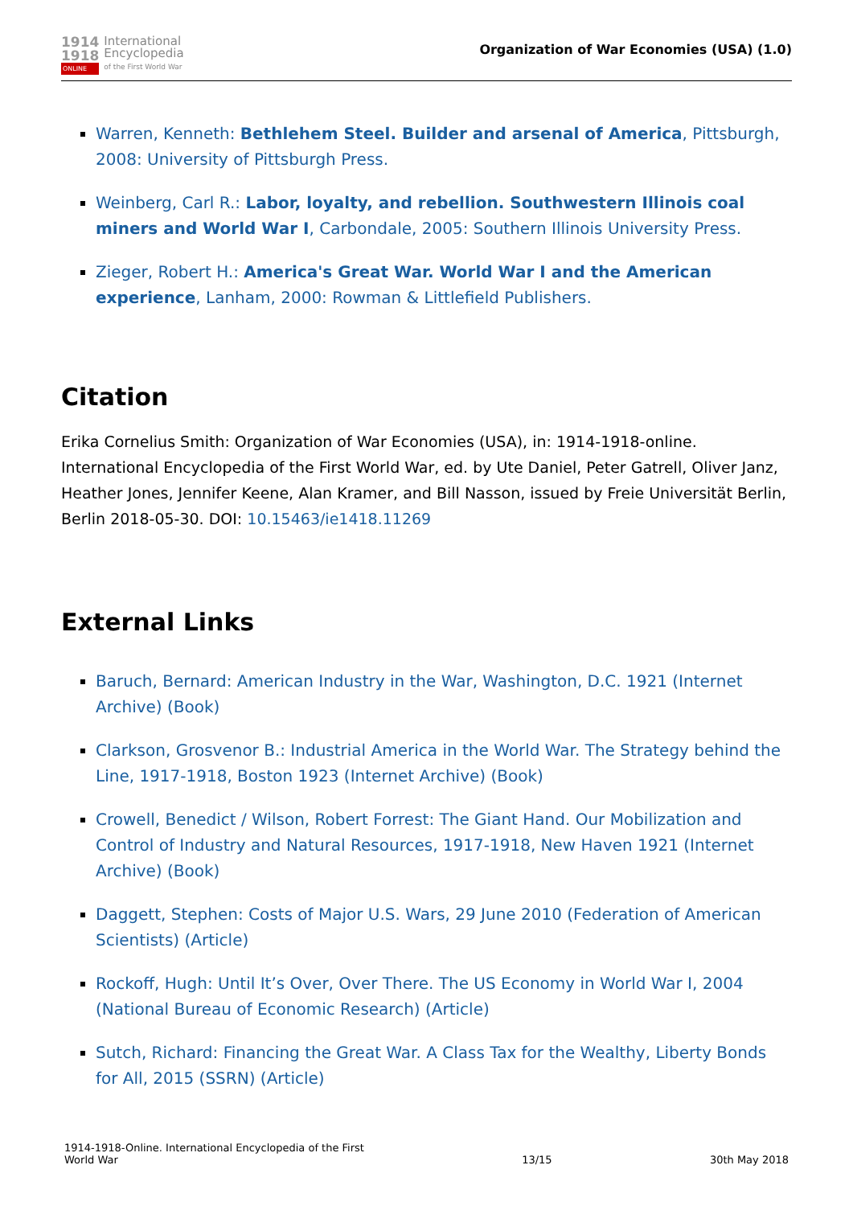1914
1918
ONLINE
International
Encyclopedia
of the First World War
Organization of War Economies (USA) (1.0)
Warren, Kenneth: Bethlehem Steel. Builder and arsenal of America, Pittsburgh, 2008: University of Pittsburgh Press.
Weinberg, Carl R.: Labor, loyalty, and rebellion. Southwestern Illinois coal miners and World War I, Carbondale, 2005: Southern Illinois University Press.
Zieger, Robert H.: America's Great War. World War I and the American experience, Lanham, 2000: Rowman & Littlefield Publishers.
Citation
Erika Cornelius Smith: Organization of War Economies (USA), in: 1914-1918-online. International Encyclopedia of the First World War, ed. by Ute Daniel, Peter Gatrell, Oliver Janz, Heather Jones, Jennifer Keene, Alan Kramer, and Bill Nasson, issued by Freie Universität Berlin, Berlin 2018-05-30. DOI: 10.15463/ie1418.11269
External Links
Baruch, Bernard: American Industry in the War, Washington, D.C. 1921 (Internet Archive) (Book)
Clarkson, Grosvenor B.: Industrial America in the World War. The Strategy behind the Line, 1917-1918, Boston 1923 (Internet Archive) (Book)
Crowell, Benedict / Wilson, Robert Forrest: The Giant Hand. Our Mobilization and Control of Industry and Natural Resources, 1917-1918, New Haven 1921 (Internet Archive) (Book)
Daggett, Stephen: Costs of Major U.S. Wars, 29 June 2010 (Federation of American Scientists) (Article)
Rockoff, Hugh: Until It’s Over, Over There. The US Economy in World War I, 2004 (National Bureau of Economic Research) (Article)
Sutch, Richard: Financing the Great War. A Class Tax for the Wealthy, Liberty Bonds for All, 2015 (SSRN) (Article)
1914-1918-Online. International Encyclopedia of the First
World War
13/15
30th May 2018